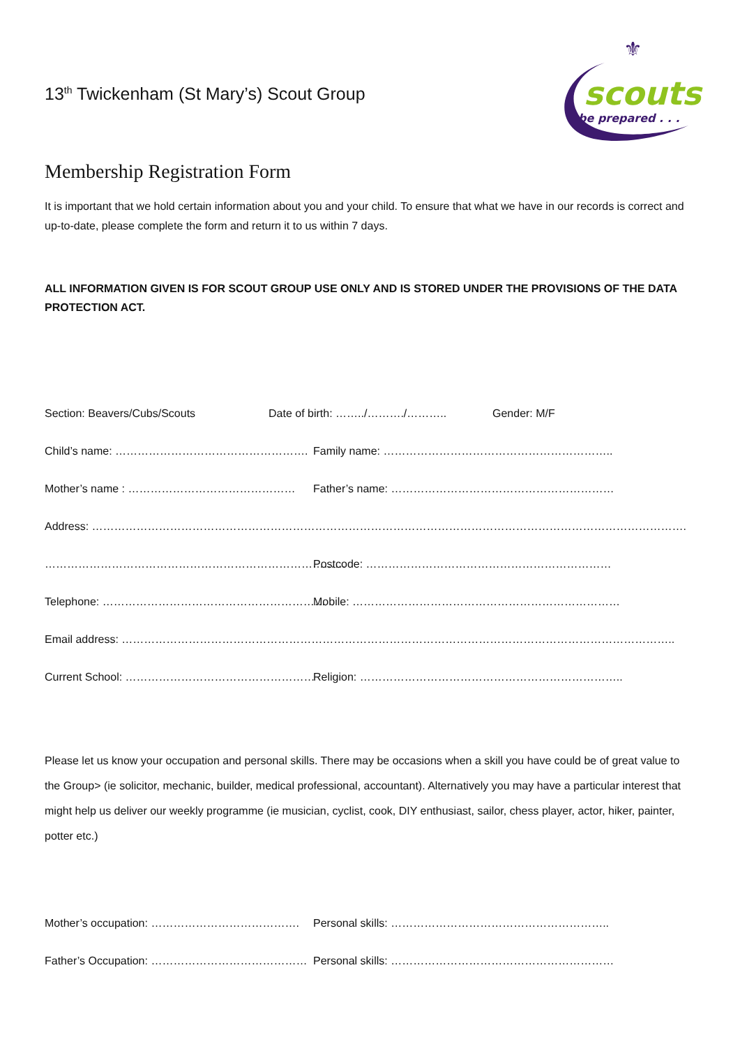13<sup>th</sup> Twickenham (St Mary’s) Scout Group
⚜
scouts
be prepared . . .
Membership Registration Form
It is important that we hold certain information about you and your child. To ensure that what we have in our records is correct and up-to-date, please complete the form and return it to us within 7 days.
ALL INFORMATION GIVEN IS FOR SCOUT GROUP USE ONLY AND IS STORED UNDER THE PROVISIONS OF THE DATA PROTECTION ACT.
Section: Beavers/Cubs/Scouts Date of birth: ……../………./……….. Gender: M/F
Child’s name: ……………………………………………. Family name: ……………………………………………………..
Mother’s name : ……………………………………… Father’s name: ……………………………………………………
Address: …………………………………………………………………………………………………………………………………………….
……………………………………………………………………… Postcode: …………………………………………………………
Telephone: …………………………………………………… Mobile: ………………………………………………………………
Email address: …………………………………………………………………………………………………………………………………..
Current School: …………………………………………… Religion: ……………………………………………………………..
Please let us know your occupation and personal skills. There may be occasions when a skill you have could be of great value to the Group> (ie solicitor, mechanic, builder, medical professional, accountant). Alternatively you may have a particular interest that might help us deliver our weekly programme (ie musician, cyclist, cook, DIY enthusiast, sailor, chess player, actor, hiker, painter, potter etc.)
Mother’s occupation: …………………………………. Personal skills: …………………………………………………..
Father’s Occupation: …………………………………… Personal skills: ……………………………………………………